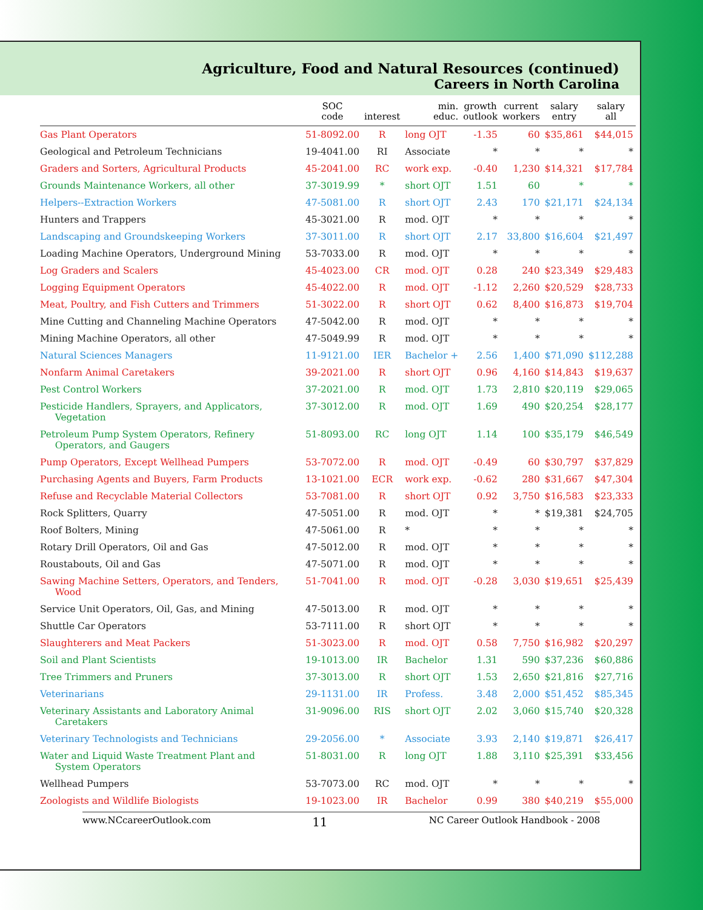Agriculture, Food and Natural Resources (continued)
Careers in North Carolina
| | SOC code | interest | min. educ. | growth outlook | current workers | salary entry | salary all |
| --- | --- | --- | --- | --- | --- | --- | --- |
| Gas Plant Operators | 51-8092.00 | R | long OJT | -1.35 | 60 | $35,861 | $44,015 |
| Geological and Petroleum Technicians | 19-4041.00 | RI | Associate | * | * | * | * |
| Graders and Sorters, Agricultural Products | 45-2041.00 | RC | work exp. | -0.40 | 1,230 | $14,321 | $17,784 |
| Grounds Maintenance Workers, all other | 37-3019.99 | * | short OJT | 1.51 | 60 | * | * |
| Helpers--Extraction Workers | 47-5081.00 | R | short OJT | 2.43 | 170 | $21,171 | $24,134 |
| Hunters and Trappers | 45-3021.00 | R | mod. OJT | * | * | * | * |
| Landscaping and Groundskeeping Workers | 37-3011.00 | R | short OJT | 2.17 | 33,800 | $16,604 | $21,497 |
| Loading Machine Operators, Underground Mining | 53-7033.00 | R | mod. OJT | * | * | * | * |
| Log Graders and Scalers | 45-4023.00 | CR | mod. OJT | 0.28 | 240 | $23,349 | $29,483 |
| Logging Equipment Operators | 45-4022.00 | R | mod. OJT | -1.12 | 2,260 | $20,529 | $28,733 |
| Meat, Poultry, and Fish Cutters and Trimmers | 51-3022.00 | R | short OJT | 0.62 | 8,400 | $16,873 | $19,704 |
| Mine Cutting and Channeling Machine Operators | 47-5042.00 | R | mod. OJT | * | * | * | * |
| Mining Machine Operators, all other | 47-5049.99 | R | mod. OJT | * | * | * | * |
| Natural Sciences Managers | 11-9121.00 | IER | Bachelor + | 2.56 | 1,400 | $71,090 | $112,288 |
| Nonfarm Animal Caretakers | 39-2021.00 | R | short OJT | 0.96 | 4,160 | $14,843 | $19,637 |
| Pest Control Workers | 37-2021.00 | R | mod. OJT | 1.73 | 2,810 | $20,119 | $29,065 |
| Pesticide Handlers, Sprayers, and Applicators, Vegetation | 37-3012.00 | R | mod. OJT | 1.69 | 490 | $20,254 | $28,177 |
| Petroleum Pump System Operators, Refinery Operators, and Gaugers | 51-8093.00 | RC | long OJT | 1.14 | 100 | $35,179 | $46,549 |
| Pump Operators, Except Wellhead Pumpers | 53-7072.00 | R | mod. OJT | -0.49 | 60 | $30,797 | $37,829 |
| Purchasing Agents and Buyers, Farm Products | 13-1021.00 | ECR | work exp. | -0.62 | 280 | $31,667 | $47,304 |
| Refuse and Recyclable Material Collectors | 53-7081.00 | R | short OJT | 0.92 | 3,750 | $16,583 | $23,333 |
| Rock Splitters, Quarry | 47-5051.00 | R | mod. OJT | * | * | $19,381 | $24,705 |
| Roof Bolters, Mining | 47-5061.00 | R | * | * | * | * | * |
| Rotary Drill Operators, Oil and Gas | 47-5012.00 | R | mod. OJT | * | * | * | * |
| Roustabouts, Oil and Gas | 47-5071.00 | R | mod. OJT | * | * | * | * |
| Sawing Machine Setters, Operators, and Tenders, Wood | 51-7041.00 | R | mod. OJT | -0.28 | 3,030 | $19,651 | $25,439 |
| Service Unit Operators, Oil, Gas, and Mining | 47-5013.00 | R | mod. OJT | * | * | * | * |
| Shuttle Car Operators | 53-7111.00 | R | short OJT | * | * | * | * |
| Slaughterers and Meat Packers | 51-3023.00 | R | mod. OJT | 0.58 | 7,750 | $16,982 | $20,297 |
| Soil and Plant Scientists | 19-1013.00 | IR | Bachelor | 1.31 | 590 | $37,236 | $60,886 |
| Tree Trimmers and Pruners | 37-3013.00 | R | short OJT | 1.53 | 2,650 | $21,816 | $27,716 |
| Veterinarians | 29-1131.00 | IR | Profess. | 3.48 | 2,000 | $51,452 | $85,345 |
| Veterinary Assistants and Laboratory Animal Caretakers | 31-9096.00 | RIS | short OJT | 2.02 | 3,060 | $15,740 | $20,328 |
| Veterinary Technologists and Technicians | 29-2056.00 | * | Associate | 3.93 | 2,140 | $19,871 | $26,417 |
| Water and Liquid Waste Treatment Plant and System Operators | 51-8031.00 | R | long OJT | 1.88 | 3,110 | $25,391 | $33,456 |
| Wellhead Pumpers | 53-7073.00 | RC | mod. OJT | * | * | * | * |
| Zoologists and Wildlife Biologists | 19-1023.00 | IR | Bachelor | 0.99 | 380 | $40,219 | $55,000 |
www.NCcareerOutlook.com 11 NC Career Outlook Handbook - 2008